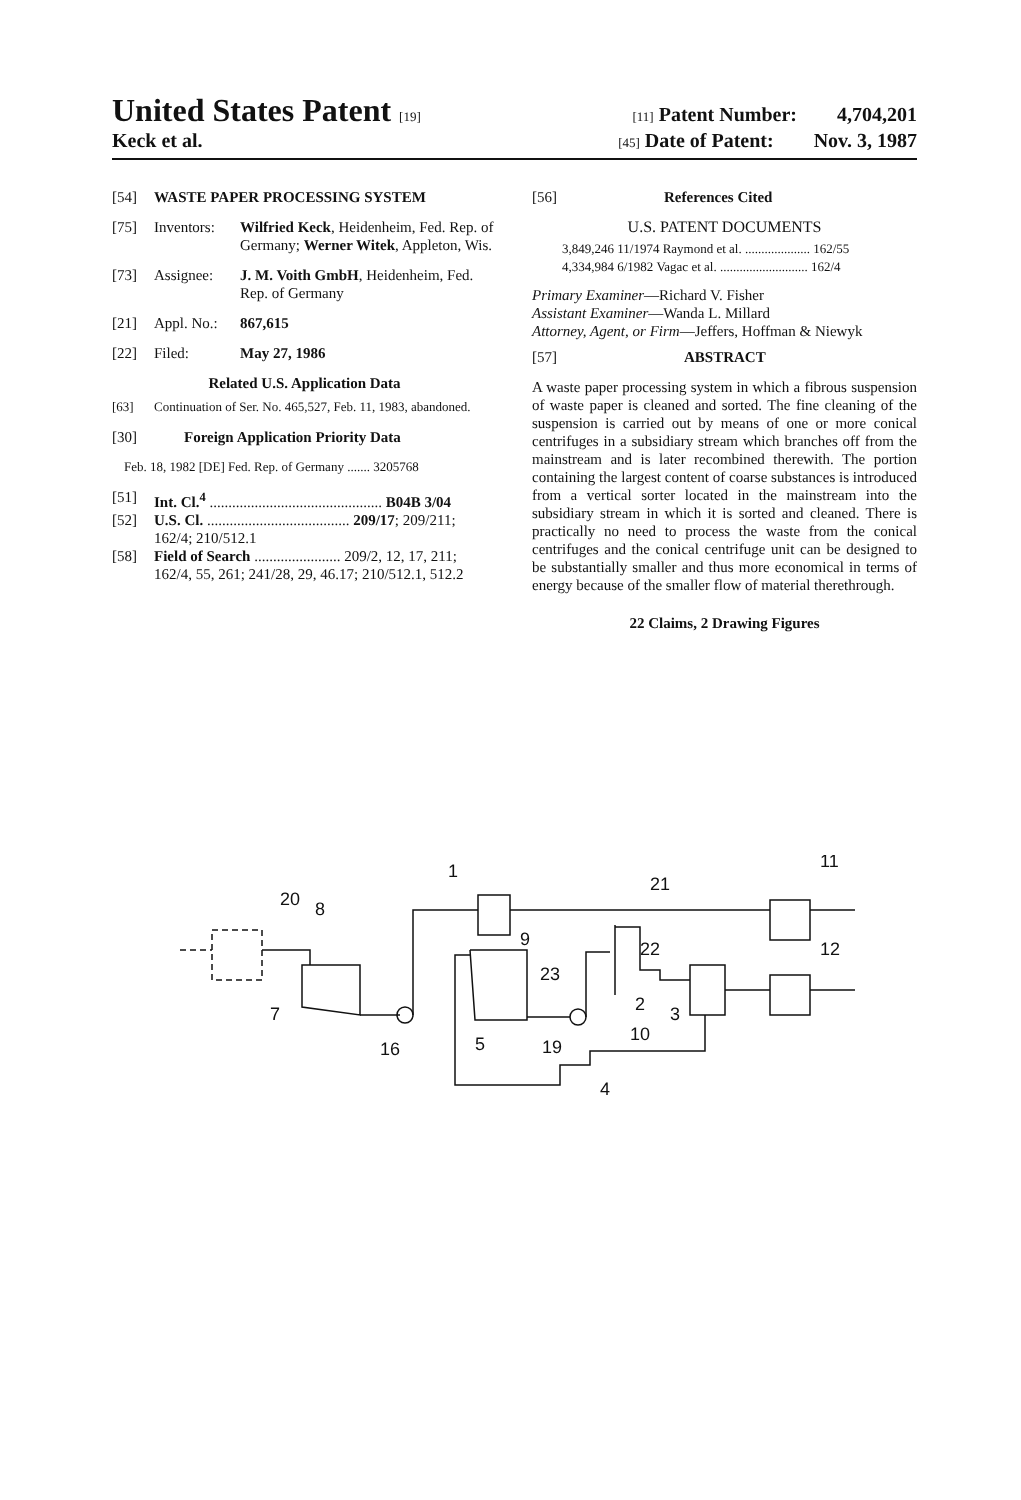United States Patent [19] [11] Patent Number: 4,704,201
Keck et al. [45] Date of Patent: Nov. 3, 1987
[54] WASTE PAPER PROCESSING SYSTEM
[75] Inventors: Wilfried Keck, Heidenheim, Fed. Rep. of Germany; Werner Witek, Appleton, Wis.
[73] Assignee: J. M. Voith GmbH, Heidenheim, Fed. Rep. of Germany
[21] Appl. No.: 867,615
[22] Filed: May 27, 1986
Related U.S. Application Data
[63] Continuation of Ser. No. 465,527, Feb. 11, 1983, abandoned.
[30] Foreign Application Priority Data
Feb. 18, 1982 [DE] Fed. Rep. of Germany ....... 3205768
[51] Int. Cl.<sup>4</sup> .............................................. B04B 3/04
[52] U.S. Cl. ...................................... 209/17; 209/211; 162/4; 210/512.1
[58] Field of Search ....................... 209/2, 12, 17, 211; 162/4, 55, 261; 241/28, 29, 46.17; 210/512.1, 512.2
[56] References Cited
U.S. PATENT DOCUMENTS
3,849,246 11/1974 Raymond et al. .................... 162/55
4,334,984 6/1982 Vagac et al. ........................... 162/4
Primary Examiner—Richard V. Fisher
Assistant Examiner—Wanda L. Millard
Attorney, Agent, or Firm—Jeffers, Hoffman & Niewyk
[57] ABSTRACT
A waste paper processing system in which a fibrous suspension of waste paper is cleaned and sorted. The fine cleaning of the suspension is carried out by means of one or more conical centrifuges in a subsidiary stream which branches off from the mainstream and is later recombined therewith. The portion containing the largest content of coarse substances is introduced from a vertical sorter located in the mainstream into the subsidiary stream in which it is sorted and cleaned. There is practically no need to process the waste from the conical centrifuges and the conical centrifuge unit can be designed to be substantially smaller and thus more economical in terms of energy because of the smaller flow of material therethrough.
22 Claims, 2 Drawing Figures
1
11
21
20
8
9
22
12
23
2
7
3
5
16
19
10
4